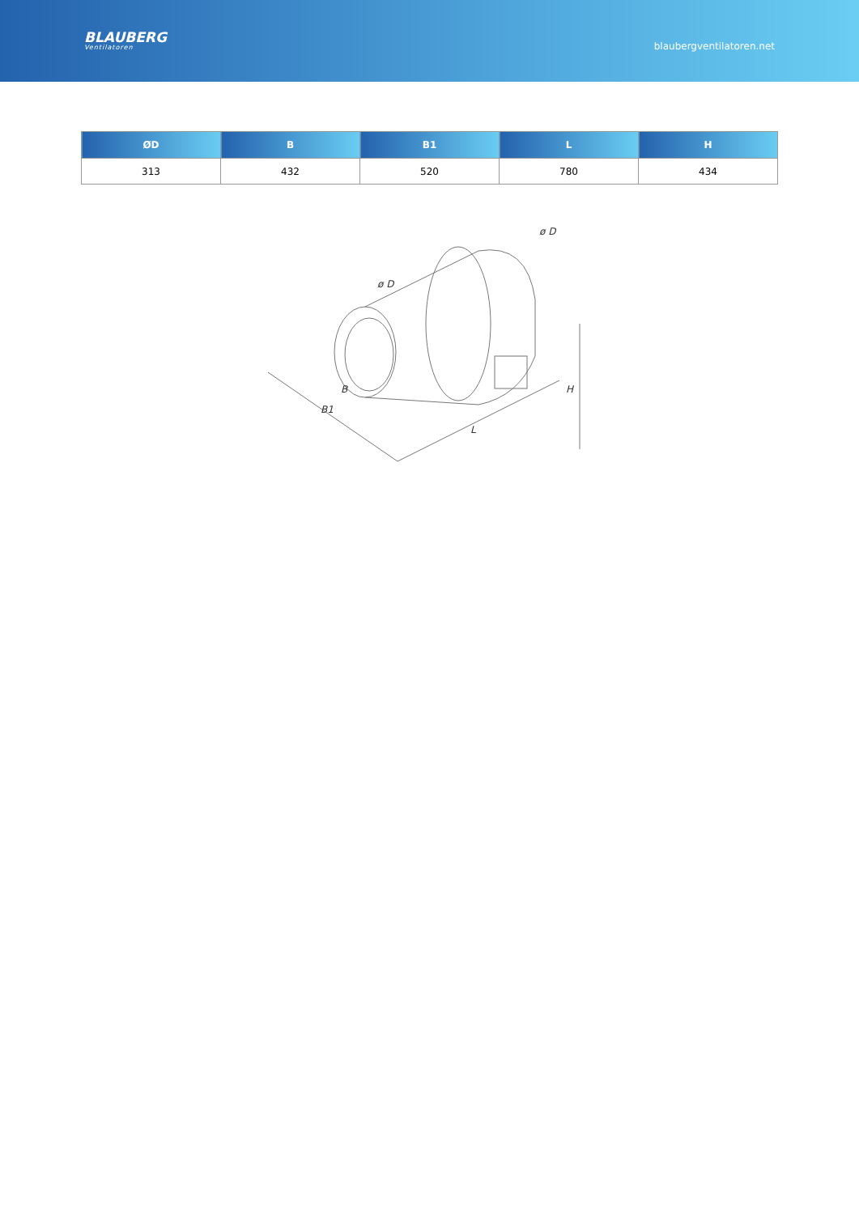BLAUBERG
Ventilatoren
blaubergventilatoren.net
| ØD | B | B1 | L | H |
| --- | --- | --- | --- | --- |
| 313 | 432 | 520 | 780 | 434 |
ø D
ø D
B
B1
L
H